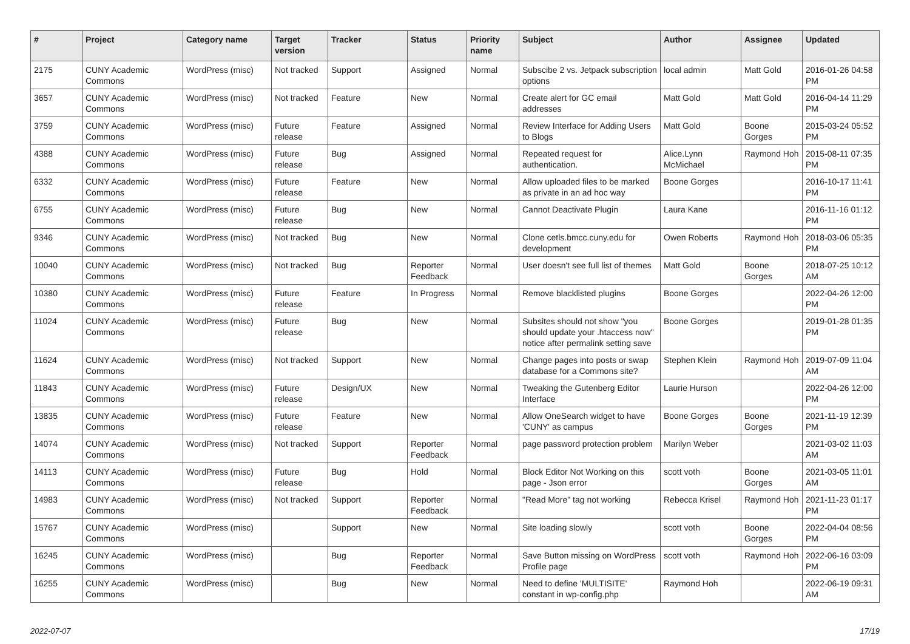| # | Project | Category name | Target version | Tracker | Status | Priority name | Subject | Author | Assignee | Updated |
| --- | --- | --- | --- | --- | --- | --- | --- | --- | --- | --- |
| 2175 | CUNY Academic Commons | WordPress (misc) | Not tracked | Support | Assigned | Normal | Subscibe 2 vs. Jetpack subscription options | local admin | Matt Gold | 2016-01-26 04:58 PM |
| 3657 | CUNY Academic Commons | WordPress (misc) | Not tracked | Feature | New | Normal | Create alert for GC email addresses | Matt Gold | Matt Gold | 2016-04-14 11:29 PM |
| 3759 | CUNY Academic Commons | WordPress (misc) | Future release | Feature | Assigned | Normal | Review Interface for Adding Users to Blogs | Matt Gold | Boone Gorges | 2015-03-24 05:52 PM |
| 4388 | CUNY Academic Commons | WordPress (misc) | Future release | Bug | Assigned | Normal | Repeated request for authentication. | Alice.Lynn McMichael | Raymond Hoh | 2015-08-11 07:35 PM |
| 6332 | CUNY Academic Commons | WordPress (misc) | Future release | Feature | New | Normal | Allow uploaded files to be marked as private in an ad hoc way | Boone Gorges | | 2016-10-17 11:41 PM |
| 6755 | CUNY Academic Commons | WordPress (misc) | Future release | Bug | New | Normal | Cannot Deactivate Plugin | Laura Kane | | 2016-11-16 01:12 PM |
| 9346 | CUNY Academic Commons | WordPress (misc) | Not tracked | Bug | New | Normal | Clone cetls.bmcc.cuny.edu for development | Owen Roberts | Raymond Hoh | 2018-03-06 05:35 PM |
| 10040 | CUNY Academic Commons | WordPress (misc) | Not tracked | Bug | Reporter Feedback | Normal | User doesn't see full list of themes | Matt Gold | Boone Gorges | 2018-07-25 10:12 AM |
| 10380 | CUNY Academic Commons | WordPress (misc) | Future release | Feature | In Progress | Normal | Remove blacklisted plugins | Boone Gorges | | 2022-04-26 12:00 PM |
| 11024 | CUNY Academic Commons | WordPress (misc) | Future release | Bug | New | Normal | Subsites should not show "you should update your .htaccess now" notice after permalink setting save | Boone Gorges | | 2019-01-28 01:35 PM |
| 11624 | CUNY Academic Commons | WordPress (misc) | Not tracked | Support | New | Normal | Change pages into posts or swap database for a Commons site? | Stephen Klein | Raymond Hoh | 2019-07-09 11:04 AM |
| 11843 | CUNY Academic Commons | WordPress (misc) | Future release | Design/UX | New | Normal | Tweaking the Gutenberg Editor Interface | Laurie Hurson | | 2022-04-26 12:00 PM |
| 13835 | CUNY Academic Commons | WordPress (misc) | Future release | Feature | New | Normal | Allow OneSearch widget to have 'CUNY' as campus | Boone Gorges | Boone Gorges | 2021-11-19 12:39 PM |
| 14074 | CUNY Academic Commons | WordPress (misc) | Not tracked | Support | Reporter Feedback | Normal | page password protection problem | Marilyn Weber | | 2021-03-02 11:03 AM |
| 14113 | CUNY Academic Commons | WordPress (misc) | Future release | Bug | Hold | Normal | Block Editor Not Working on this page - Json error | scott voth | Boone Gorges | 2021-03-05 11:01 AM |
| 14983 | CUNY Academic Commons | WordPress (misc) | Not tracked | Support | Reporter Feedback | Normal | "Read More" tag not working | Rebecca Krisel | Raymond Hoh | 2021-11-23 01:17 PM |
| 15767 | CUNY Academic Commons | WordPress (misc) | | Support | New | Normal | Site loading slowly | scott voth | Boone Gorges | 2022-04-04 08:56 PM |
| 16245 | CUNY Academic Commons | WordPress (misc) | | Bug | Reporter Feedback | Normal | Save Button missing on WordPress Profile page | scott voth | Raymond Hoh | 2022-06-16 03:09 PM |
| 16255 | CUNY Academic Commons | WordPress (misc) | | Bug | New | Normal | Need to define 'MULTISITE' constant in wp-config.php | Raymond Hoh | | 2022-06-19 09:31 AM |
2022-07-07 17/19